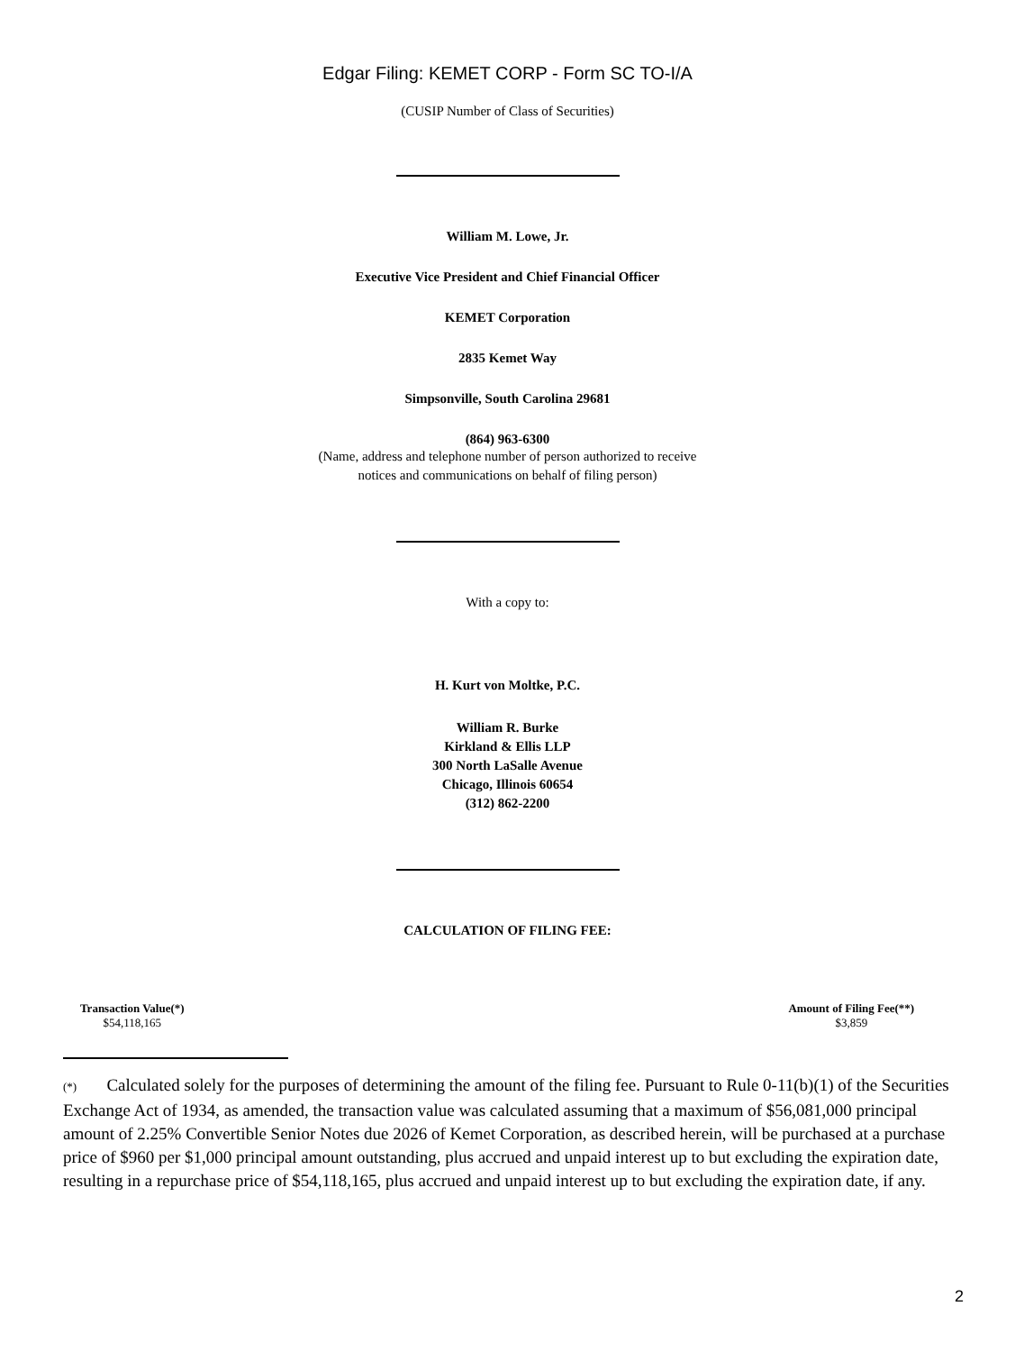Edgar Filing: KEMET CORP - Form SC TO-I/A
(CUSIP Number of Class of Securities)
William M. Lowe, Jr.
Executive Vice President and Chief Financial Officer
KEMET Corporation
2835 Kemet Way
Simpsonville, South Carolina 29681
(864) 963-6300
(Name, address and telephone number of person authorized to receive
notices and communications on behalf of filing person)
With a copy to:
H. Kurt von Moltke, P.C.
William R. Burke
Kirkland & Ellis LLP
300 North LaSalle Avenue
Chicago, Illinois 60654
(312) 862-2200
CALCULATION OF FILING FEE:
| Transaction Value(*) | Amount of Filing Fee(**) |
| --- | --- |
| $54,118,165 | $3,859 |
(*) Calculated solely for the purposes of determining the amount of the filing fee. Pursuant to Rule 0-11(b)(1) of the Securities Exchange Act of 1934, as amended, the transaction value was calculated assuming that a maximum of $56,081,000 principal amount of 2.25% Convertible Senior Notes due 2026 of Kemet Corporation, as described herein, will be purchased at a purchase price of $960 per $1,000 principal amount outstanding, plus accrued and unpaid interest up to but excluding the expiration date, resulting in a repurchase price of $54,118,165, plus accrued and unpaid interest up to but excluding the expiration date, if any.
2